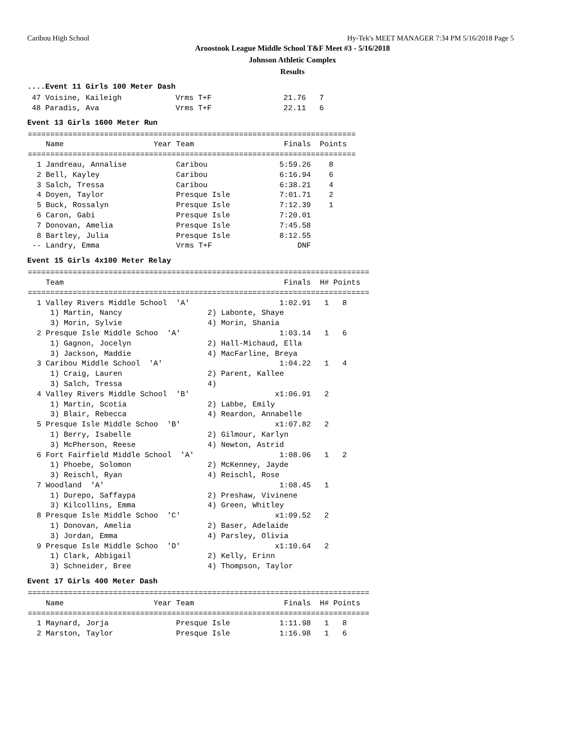Caribou High School Hy-Tek's MEET MANAGER 7:34 PM 5/16/2018 Page 5
Aroostook League Middle School T&F Meet #3 - 5/16/2018
Johnson Athletic Complex
Results
....Event 11 Girls 100 Meter Dash
 47 Voisine, Kaileigh            Vrms T+F                21.76   7
 48 Paradis, Ava                 Vrms T+F                22.11   6
Event 13 Girls 1600 Meter Run
| ========================================================================= Name Year Team Finals Points ========================================================================= 1 Jandreau, Annalise Caribou 5:59.26 8 2 Bell, Kayley Caribou 6:16.94 6 3 Salch, Tressa Caribou 6:38.21 4 4 Doyen, Taylor Presque Isle 7:01.71 2 5 Buck, Rossalyn Presque Isle 7:12.39 1 6 Caron, Gabi Presque Isle 7:20.01 7 Donovan, Amelia Presque Isle 7:45.58 8 Bartley, Julia Presque Isle 8:12.55 -- Landry, Emma Vrms T+F DNF |
Event 15 Girls 4x100 Meter Relay
| ============================================================================ Team Finals H# Points ============================================================================ 1 Valley Rivers Middle School 'A' 1:02.91 1 8 1) Martin, Nancy 2) Labonte, Shaye 3) Morin, Sylvie 4) Morin, Shania 2 Presque Isle Middle Schoo 'A' 1:03.14 1 6 1) Gagnon, Jocelyn 2) Hall-Michaud, Ella 3) Jackson, Maddie 4) MacFarline, Breya 3 Caribou Middle School 'A' 1:04.22 1 4 1) Craig, Lauren 2) Parent, Kallee 3) Salch, Tressa 4) 4 Valley Rivers Middle School 'B' x1:06.91 2 1) Martin, Scotia 2) Labbe, Emily 3) Blair, Rebecca 4) Reardon, Annabelle 5 Presque Isle Middle Schoo 'B' x1:07.82 2 1) Berry, Isabelle 2) Gilmour, Karlyn 3) McPherson, Reese 4) Newton, Astrid 6 Fort Fairfield Middle School 'A' 1:08.06 1 2 1) Phoebe, Solomon 2) McKenney, Jayde 3) Reischl, Ryan 4) Reischl, Rose 7 Woodland 'A' 1:08.45 1 1) Durepo, Saffaypa 2) Preshaw, Vivinene 3) Kilcollins, Emma 4) Green, Whitley 8 Presque Isle Middle Schoo 'C' x1:09.52 2 1) Donovan, Amelia 2) Baser, Adelaide 3) Jordan, Emma 4) Parsley, Olivia 9 Presque Isle Middle Schoo 'D' x1:10.64 2 1) Clark, Abbigail 2) Kelly, Erinn 3) Schneider, Bree 4) Thompson, Taylor |
Event 17 Girls 400 Meter Dash
| ============================================================================ Name Year Team Finals H# Points ============================================================================ 1 Maynard, Jorja Presque Isle 1:11.98 1 8 2 Marston, Taylor Presque Isle 1:16.98 1 6 |